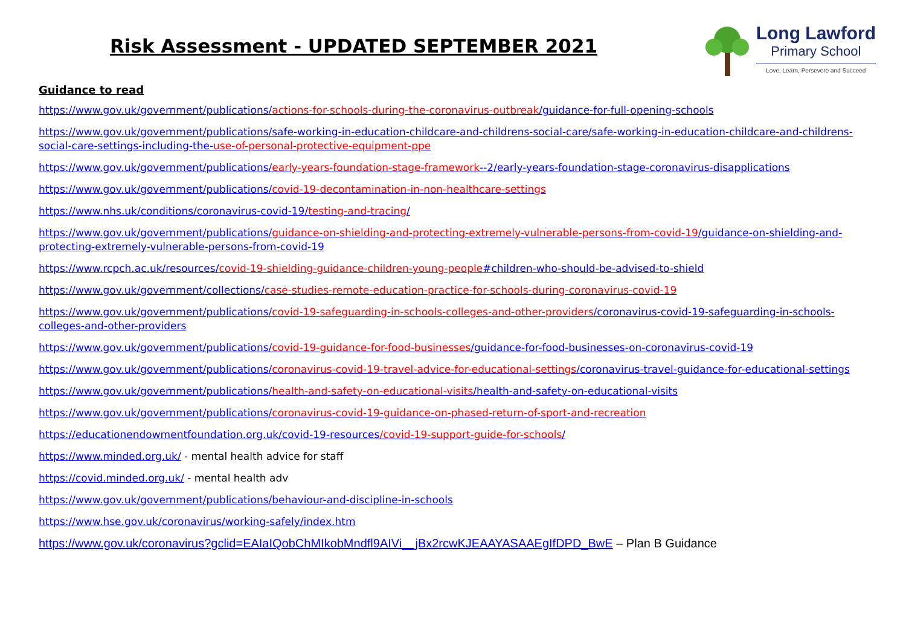Risk Assessment - UPDATED SEPTEMBER 2021
Long Lawford
Primary School
Love, Learn, Persevere and Succeed
Guidance to read
https://www.gov.uk/government/publications/actions-for-schools-during-the-coronavirus-outbreak/guidance-for-full-opening-schools
https://www.gov.uk/government/publications/safe-working-in-education-childcare-and-childrens-social-care/safe-working-in-education-childcare-and-childrens-social-care-settings-including-the-use-of-personal-protective-equipment-ppe
https://www.gov.uk/government/publications/early-years-foundation-stage-framework--2/early-years-foundation-stage-coronavirus-disapplications
https://www.gov.uk/government/publications/covid-19-decontamination-in-non-healthcare-settings
https://www.nhs.uk/conditions/coronavirus-covid-19/testing-and-tracing/
https://www.gov.uk/government/publications/guidance-on-shielding-and-protecting-extremely-vulnerable-persons-from-covid-19/guidance-on-shielding-and-protecting-extremely-vulnerable-persons-from-covid-19
https://www.rcpch.ac.uk/resources/covid-19-shielding-guidance-children-young-people#children-who-should-be-advised-to-shield
https://www.gov.uk/government/collections/case-studies-remote-education-practice-for-schools-during-coronavirus-covid-19
https://www.gov.uk/government/publications/covid-19-safeguarding-in-schools-colleges-and-other-providers/coronavirus-covid-19-safeguarding-in-schools-colleges-and-other-providers
https://www.gov.uk/government/publications/covid-19-guidance-for-food-businesses/guidance-for-food-businesses-on-coronavirus-covid-19
https://www.gov.uk/government/publications/coronavirus-covid-19-travel-advice-for-educational-settings/coronavirus-travel-guidance-for-educational-settings
https://www.gov.uk/government/publications/health-and-safety-on-educational-visits/health-and-safety-on-educational-visits
https://www.gov.uk/government/publications/coronavirus-covid-19-guidance-on-phased-return-of-sport-and-recreation
https://educationendowmentfoundation.org.uk/covid-19-resources/covid-19-support-guide-for-schools/
https://www.minded.org.uk/ - mental health advice for staff
https://covid.minded.org.uk/ - mental health adv
https://www.gov.uk/government/publications/behaviour-and-discipline-in-schools
https://www.hse.gov.uk/coronavirus/working-safely/index.htm
https://www.gov.uk/coronavirus?gclid=EAIaIQobChMIkobMndfl9AIVi__jBx2rcwKJEAAYASAAEgIfDPD_BwE – Plan B Guidance